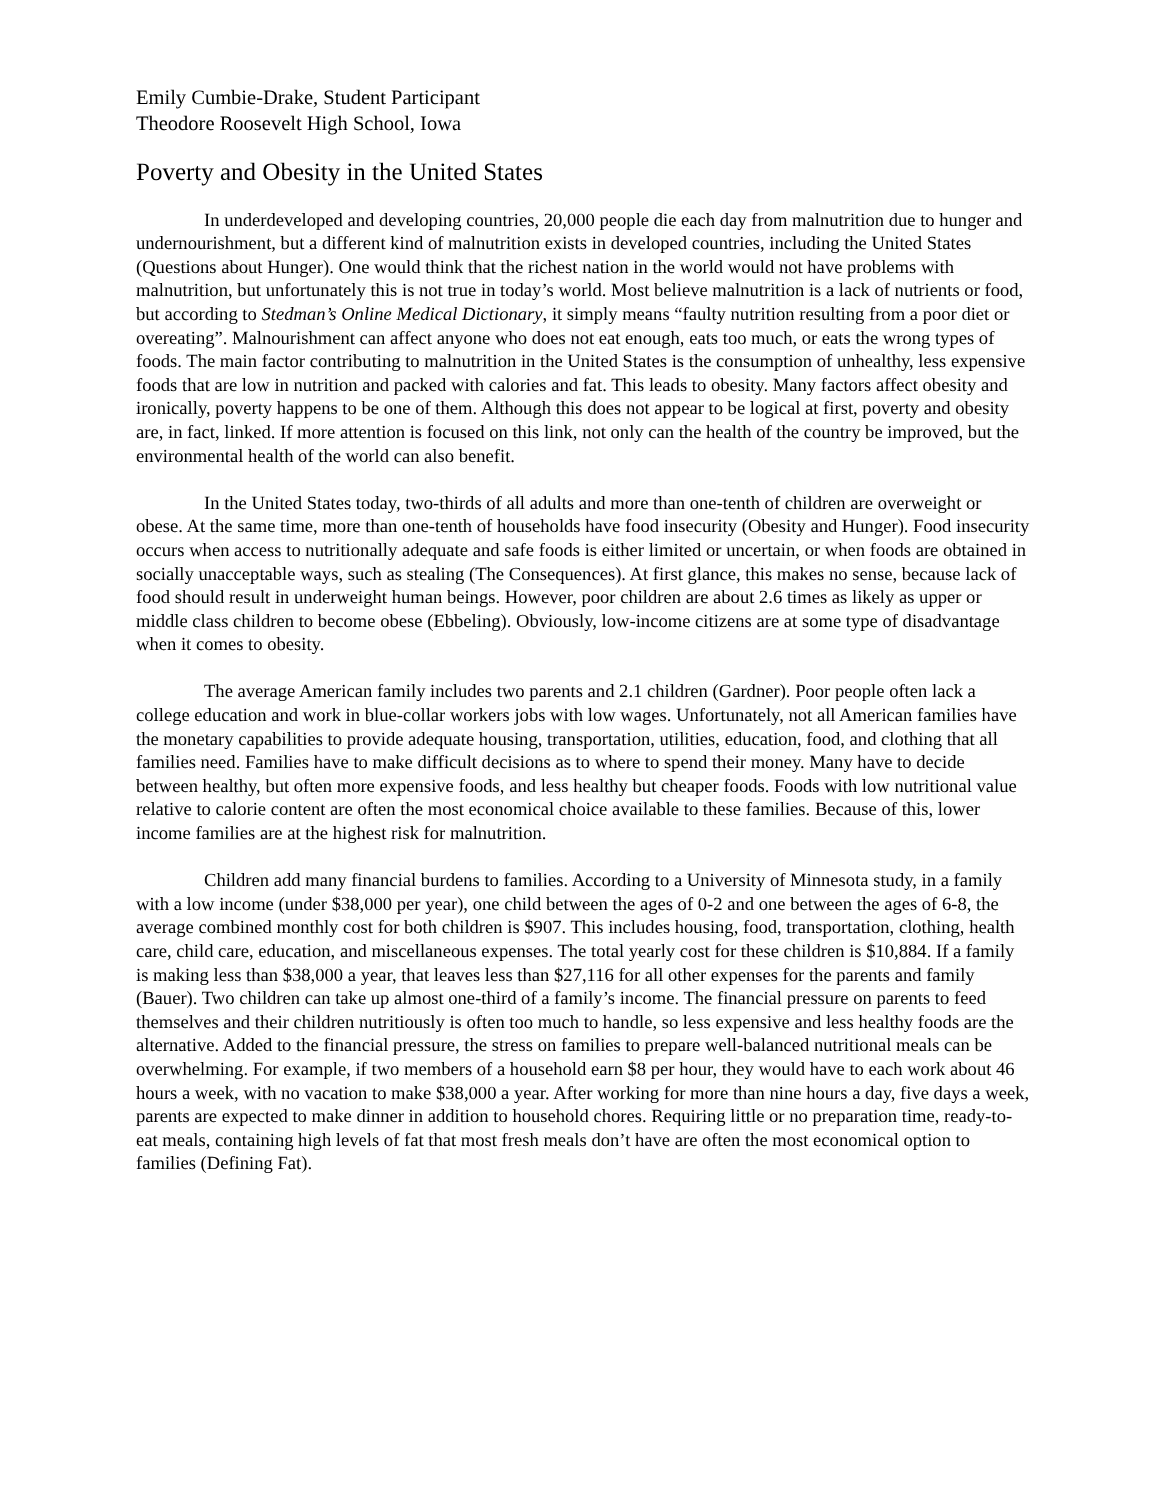Emily Cumbie-Drake, Student Participant
Theodore Roosevelt High School, Iowa
Poverty and Obesity in the United States
In underdeveloped and developing countries, 20,000 people die each day from malnutrition due to hunger and undernourishment, but a different kind of malnutrition exists in developed countries, including the United States (Questions about Hunger). One would think that the richest nation in the world would not have problems with malnutrition, but unfortunately this is not true in today’s world. Most believe malnutrition is a lack of nutrients or food, but according to Stedman’s Online Medical Dictionary, it simply means “faulty nutrition resulting from a poor diet or overeating”. Malnourishment can affect anyone who does not eat enough, eats too much, or eats the wrong types of foods. The main factor contributing to malnutrition in the United States is the consumption of unhealthy, less expensive foods that are low in nutrition and packed with calories and fat. This leads to obesity. Many factors affect obesity and ironically, poverty happens to be one of them. Although this does not appear to be logical at first, poverty and obesity are, in fact, linked. If more attention is focused on this link, not only can the health of the country be improved, but the environmental health of the world can also benefit.
In the United States today, two-thirds of all adults and more than one-tenth of children are overweight or obese. At the same time, more than one-tenth of households have food insecurity (Obesity and Hunger). Food insecurity occurs when access to nutritionally adequate and safe foods is either limited or uncertain, or when foods are obtained in socially unacceptable ways, such as stealing (The Consequences). At first glance, this makes no sense, because lack of food should result in underweight human beings. However, poor children are about 2.6 times as likely as upper or middle class children to become obese (Ebbeling). Obviously, low-income citizens are at some type of disadvantage when it comes to obesity.
The average American family includes two parents and 2.1 children (Gardner). Poor people often lack a college education and work in blue-collar workers jobs with low wages. Unfortunately, not all American families have the monetary capabilities to provide adequate housing, transportation, utilities, education, food, and clothing that all families need. Families have to make difficult decisions as to where to spend their money. Many have to decide between healthy, but often more expensive foods, and less healthy but cheaper foods. Foods with low nutritional value relative to calorie content are often the most economical choice available to these families. Because of this, lower income families are at the highest risk for malnutrition.
Children add many financial burdens to families. According to a University of Minnesota study, in a family with a low income (under $38,000 per year), one child between the ages of 0-2 and one between the ages of 6-8, the average combined monthly cost for both children is $907. This includes housing, food, transportation, clothing, health care, child care, education, and miscellaneous expenses. The total yearly cost for these children is $10,884. If a family is making less than $38,000 a year, that leaves less than $27,116 for all other expenses for the parents and family (Bauer). Two children can take up almost one-third of a family’s income. The financial pressure on parents to feed themselves and their children nutritiously is often too much to handle, so less expensive and less healthy foods are the alternative. Added to the financial pressure, the stress on families to prepare well-balanced nutritional meals can be overwhelming. For example, if two members of a household earn $8 per hour, they would have to each work about 46 hours a week, with no vacation to make $38,000 a year. After working for more than nine hours a day, five days a week, parents are expected to make dinner in addition to household chores. Requiring little or no preparation time, ready-to-eat meals, containing high levels of fat that most fresh meals don’t have are often the most economical option to families (Defining Fat).